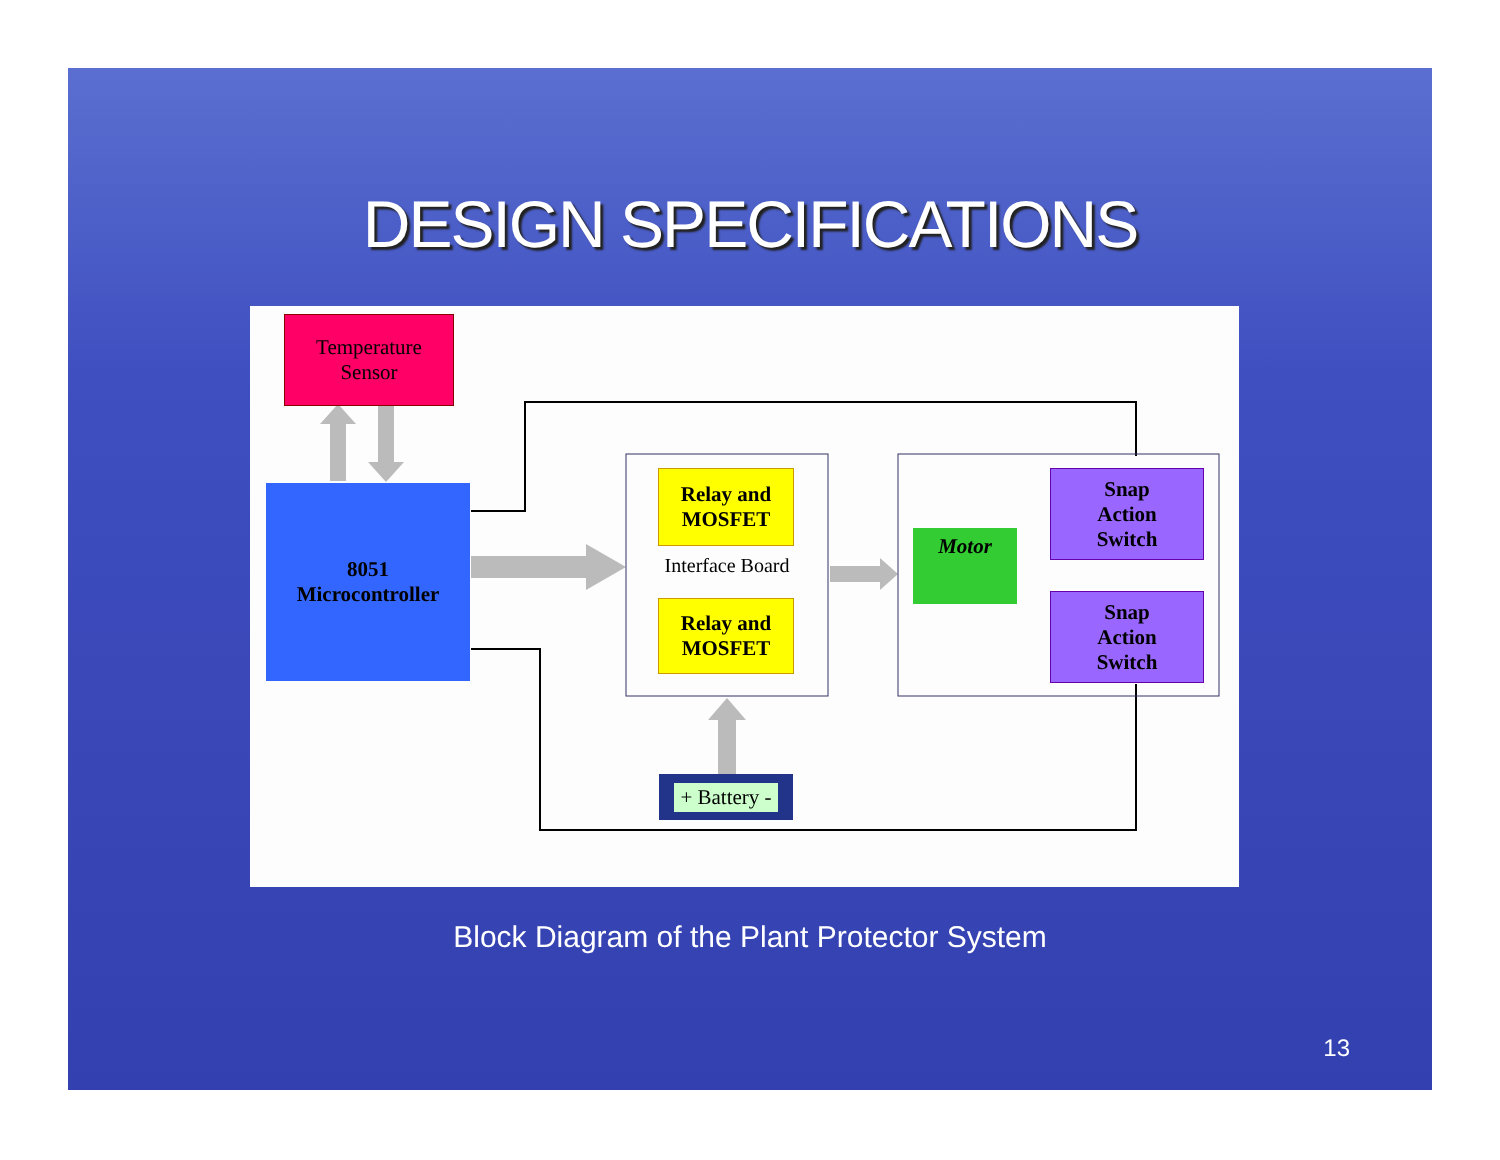DESIGN SPECIFICATIONS
Temperature
Sensor
8051
Microcontroller
Relay and
MOSFET
Interface Board
Relay and
MOSFET
Motor
Snap
Action
Switch
Snap
Action
Switch
+ Battery -
Block Diagram of the Plant Protector System
13